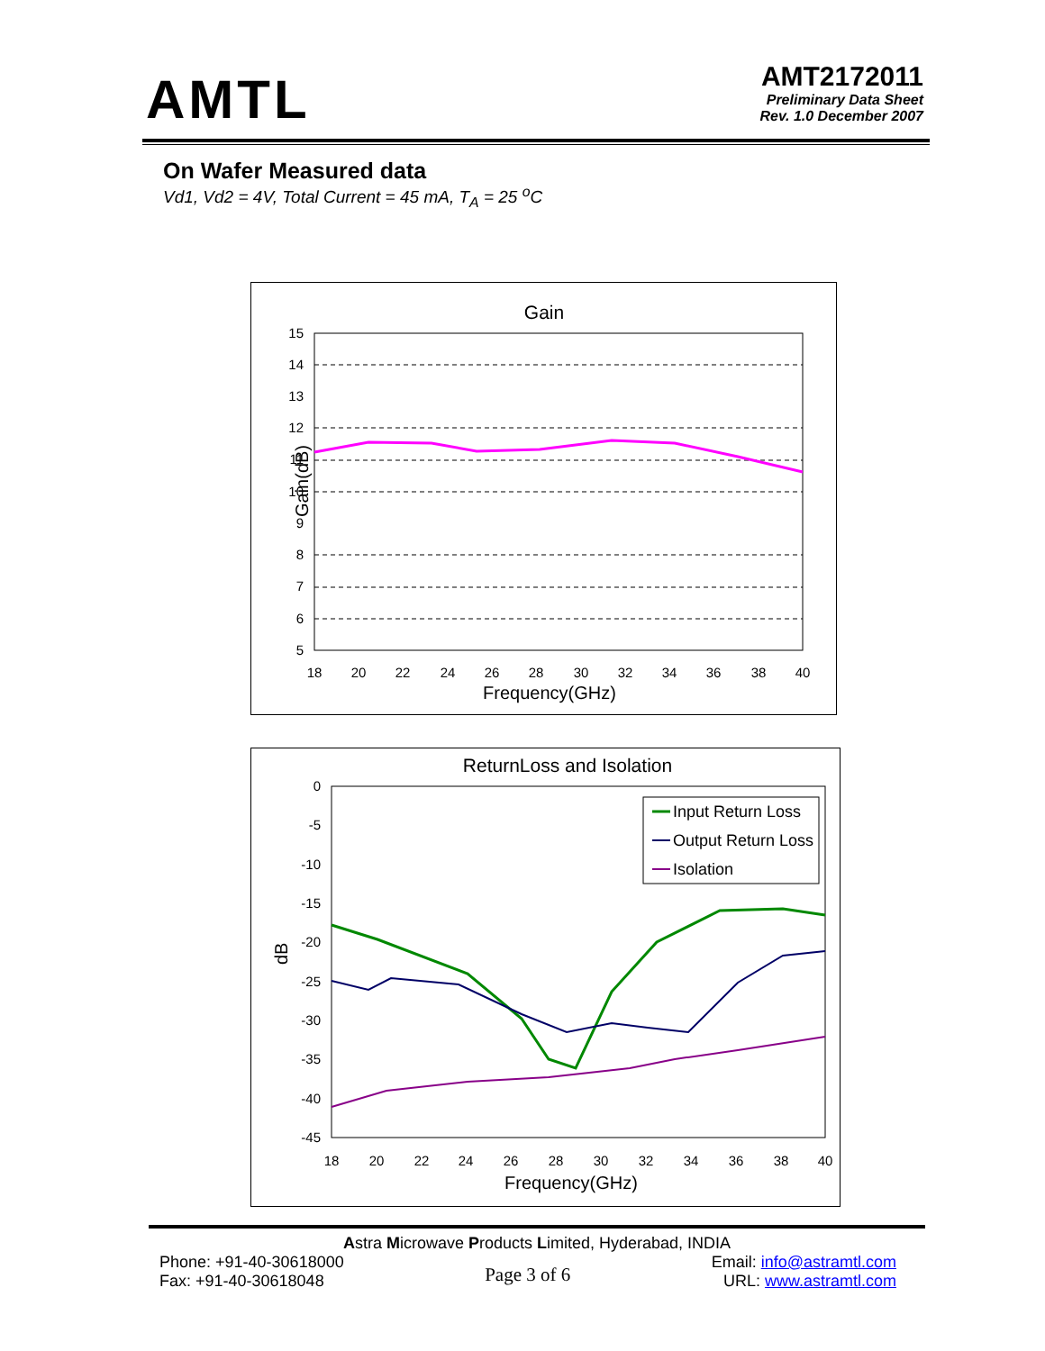AMTL
AMT2172011
Preliminary Data Sheet
Rev. 1.0 December 2007
On Wafer Measured data
Vd1, Vd2 = 4V, Total Current = 45 mA, T<sub>A</sub> = 25 <sup>o</sup>C
Gain
Gain(dB)
15
14
13
12
11
10
9
8
7
6
5
18
20
22
24
26
28
30
32
34
36
38
40
Frequency(GHz)
ReturnLoss and Isolation
Input Return Loss
Output Return Loss
Isolation
dB
0
-5
-10
-15
-20
-25
-30
-35
-40
-45
18
20
22
24
26
28
30
32
34
36
38
40
Frequency(GHz)
Astra Microwave Products Limited, Hyderabad, INDIA
Phone: +91-40-30618000
Fax: +91-40-30618048
Page 3 of 6
Email: info@astramtl.com
URL: www.astramtl.com